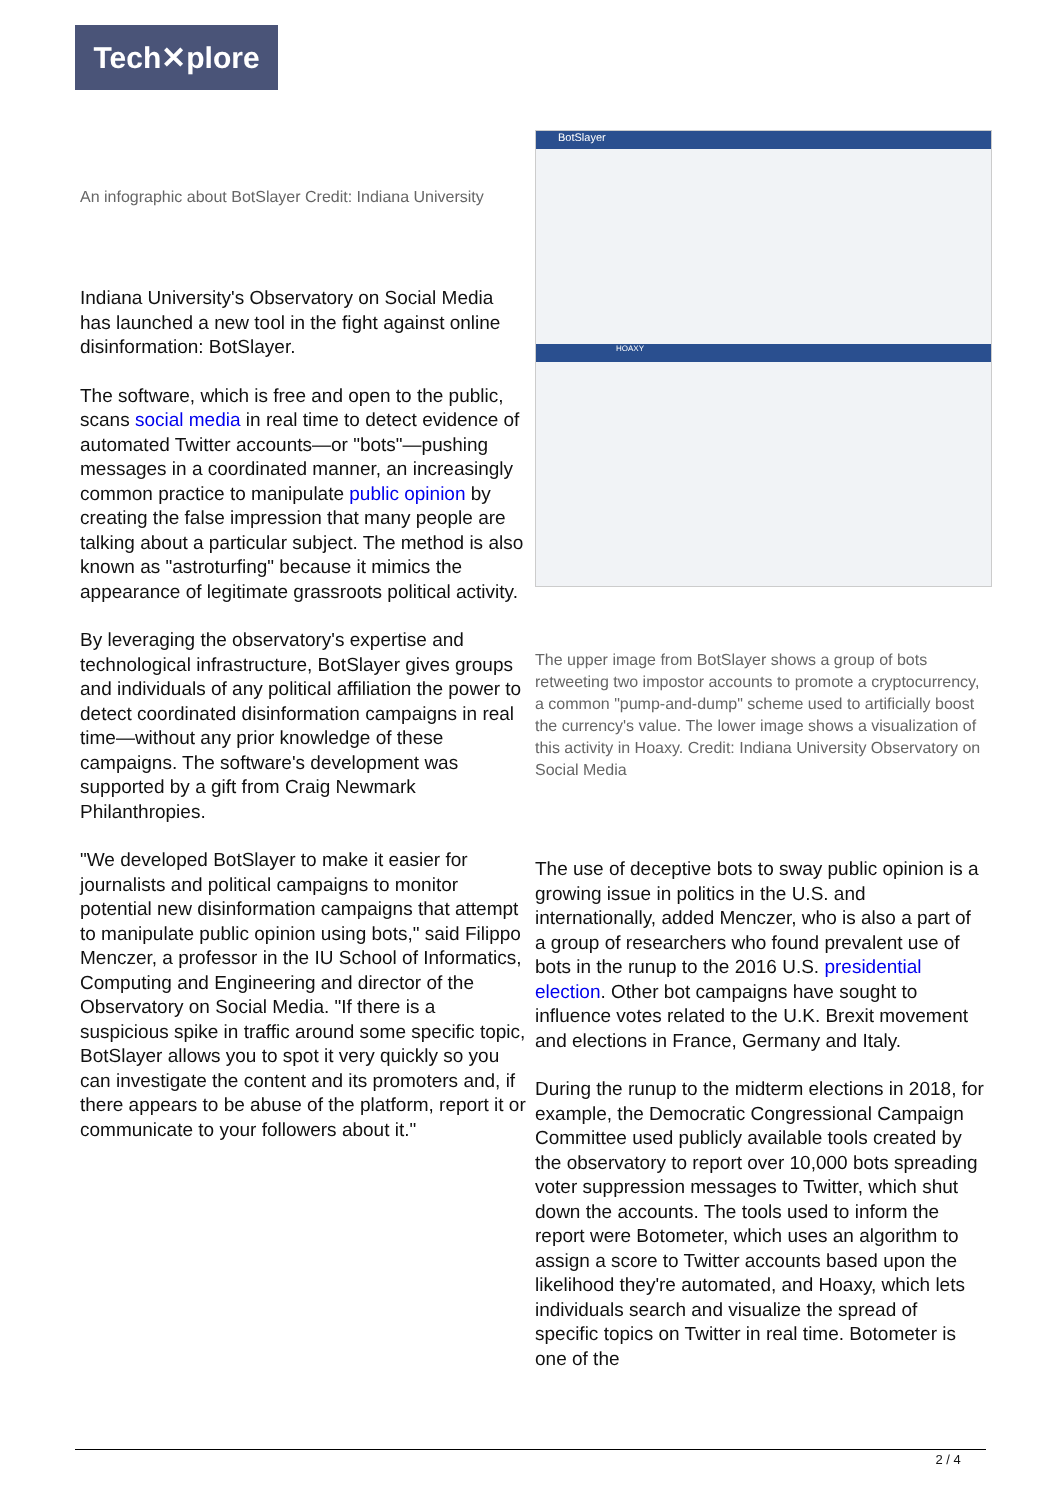Tech✕plore
An infographic about BotSlayer Credit: Indiana University
Indiana University's Observatory on Social Media has launched a new tool in the fight against online disinformation: BotSlayer.
The software, which is free and open to the public, scans social media in real time to detect evidence of automated Twitter accounts—or "bots"—pushing messages in a coordinated manner, an increasingly common practice to manipulate public opinion by creating the false impression that many people are talking about a particular subject. The method is also known as "astroturfing" because it mimics the appearance of legitimate grassroots political activity.
By leveraging the observatory's expertise and technological infrastructure, BotSlayer gives groups and individuals of any political affiliation the power to detect coordinated disinformation campaigns in real time—without any prior knowledge of these campaigns. The software's development was supported by a gift from Craig Newmark Philanthropies.
"We developed BotSlayer to make it easier for journalists and political campaigns to monitor potential new disinformation campaigns that attempt to manipulate public opinion using bots," said Filippo Menczer, a professor in the IU School of Informatics, Computing and Engineering and director of the Observatory on Social Media. "If there is a suspicious spike in traffic around some specific topic, BotSlayer allows you to spot it very quickly so you can investigate the content and its promoters and, if there appears to be abuse of the platform, report it or communicate to your followers about it."
BotSlayer
HOAXY
The upper image from BotSlayer shows a group of bots retweeting two impostor accounts to promote a cryptocurrency, a common "pump-and-dump" scheme used to artificially boost the currency's value. The lower image shows a visualization of this activity in Hoaxy. Credit: Indiana University Observatory on Social Media
The use of deceptive bots to sway public opinion is a growing issue in politics in the U.S. and internationally, added Menczer, who is also a part of a group of researchers who found prevalent use of bots in the runup to the 2016 U.S. presidential election. Other bot campaigns have sought to influence votes related to the U.K. Brexit movement and elections in France, Germany and Italy.
During the runup to the midterm elections in 2018, for example, the Democratic Congressional Campaign Committee used publicly available tools created by the observatory to report over 10,000 bots spreading voter suppression messages to Twitter, which shut down the accounts. The tools used to inform the report were Botometer, which uses an algorithm to assign a score to Twitter accounts based upon the likelihood they're automated, and Hoaxy, which lets individuals search and visualize the spread of specific topics on Twitter in real time. Botometer is one of the
2 / 4